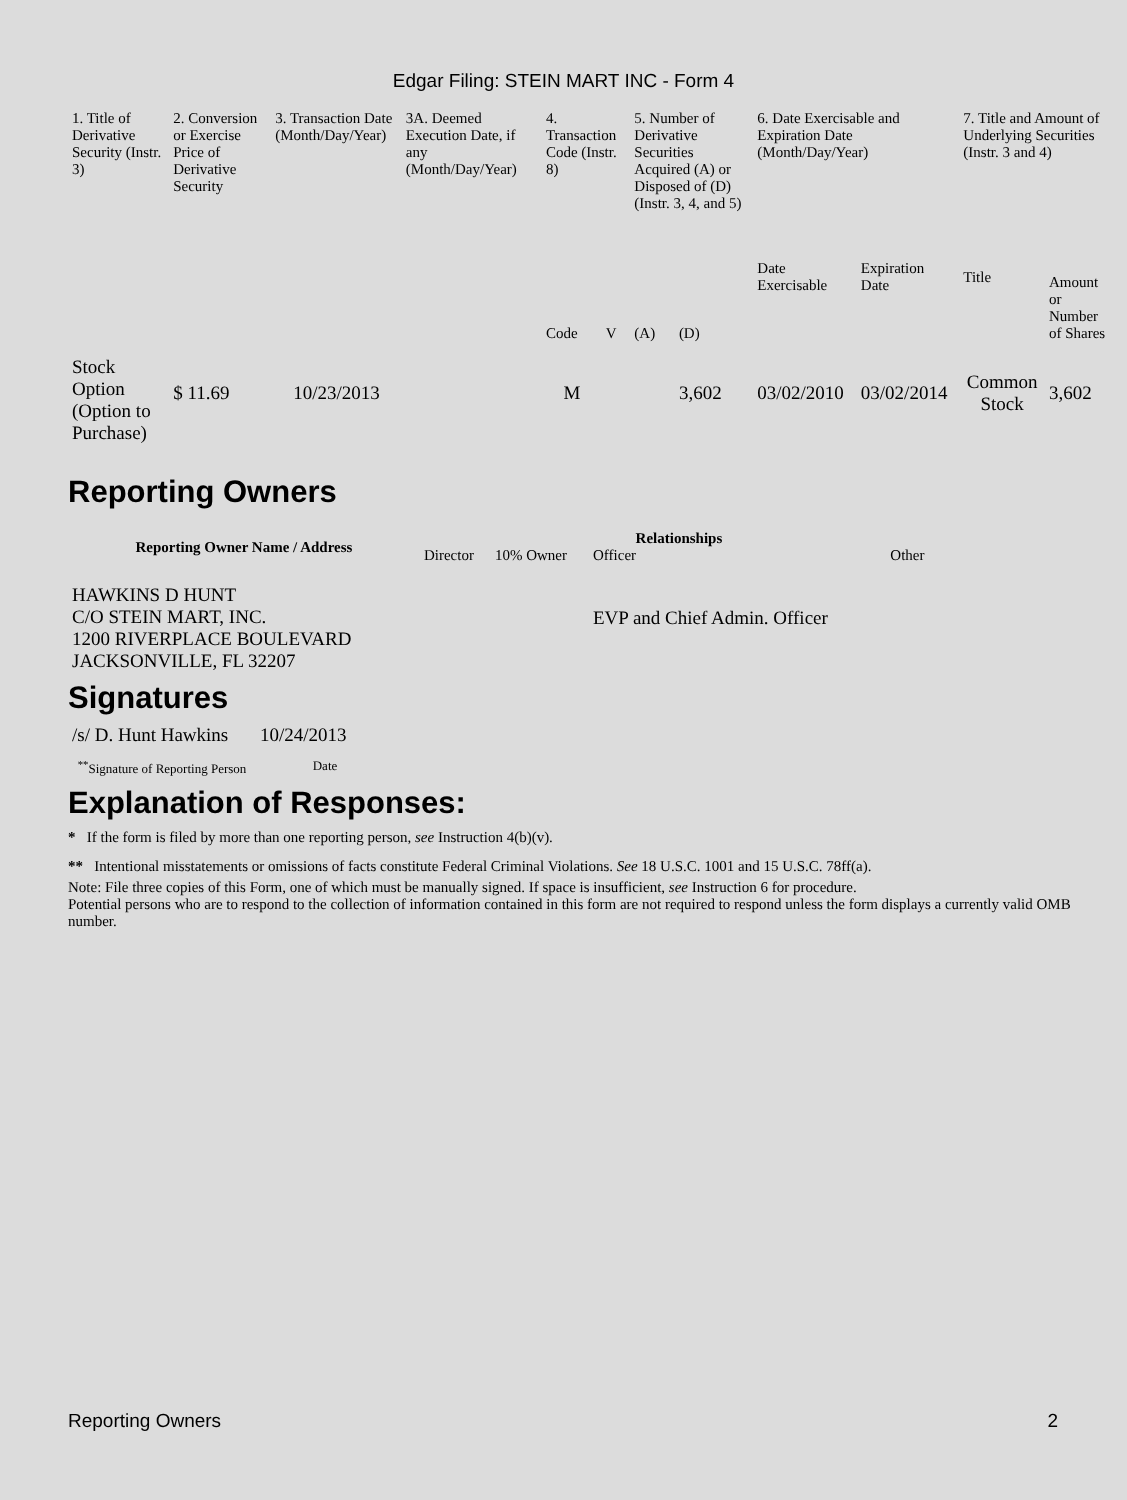Edgar Filing: STEIN MART INC - Form 4
| 1. Title of Derivative Security (Instr. 3) | 2. Conversion or Exercise Price of Derivative Security | 3. Transaction Date (Month/Day/Year) | 3A. Deemed Execution Date, if any (Month/Day/Year) | 4. Transaction Code (Instr. 8) | | 5. Number of Derivative Securities Acquired (A) or Disposed of (D) (Instr. 3, 4, and 5) | | 6. Date Exercisable and Expiration Date (Month/Day/Year) | | 7. Title and Amount of Underlying Securities (Instr. 3 and 4) | |
| --- | --- | --- | --- | --- | --- | --- | --- | --- | --- | --- | --- |
| | | | | Code | V | (A) | (D) | Date Exercisable | Expiration Date | Title | Amount or Number of Shares |
| Stock Option (Option to Purchase) | $ 11.69 | 10/23/2013 | | M | | | 3,602 | 03/02/2010 | 03/02/2014 | Common Stock | 3,602 |
Reporting Owners
| Reporting Owner Name / Address | Relationships | | | |
| --- | --- | --- | --- | --- |
| | Director | 10% Owner | Officer | Other |
| HAWKINS D HUNT C/O STEIN MART, INC. 1200 RIVERPLACE BOULEVARD JACKSONVILLE, FL 32207 | | | EVP and Chief Admin. Officer | |
Signatures
| /s/ D. Hunt Hawkins | 10/24/2013 |
| <sup>**</sup> Signature of Reporting Person | Date |
Explanation of Responses:
* If the form is filed by more than one reporting person, see Instruction 4(b)(v).
** Intentional misstatements or omissions of facts constitute Federal Criminal Violations. See 18 U.S.C. 1001 and 15 U.S.C. 78ff(a).
Note: File three copies of this Form, one of which must be manually signed. If space is insufficient, see Instruction 6 for procedure.
Potential persons who are to respond to the collection of information contained in this form are not required to respond unless the form displays a currently valid OMB number.
Reporting Owners 2